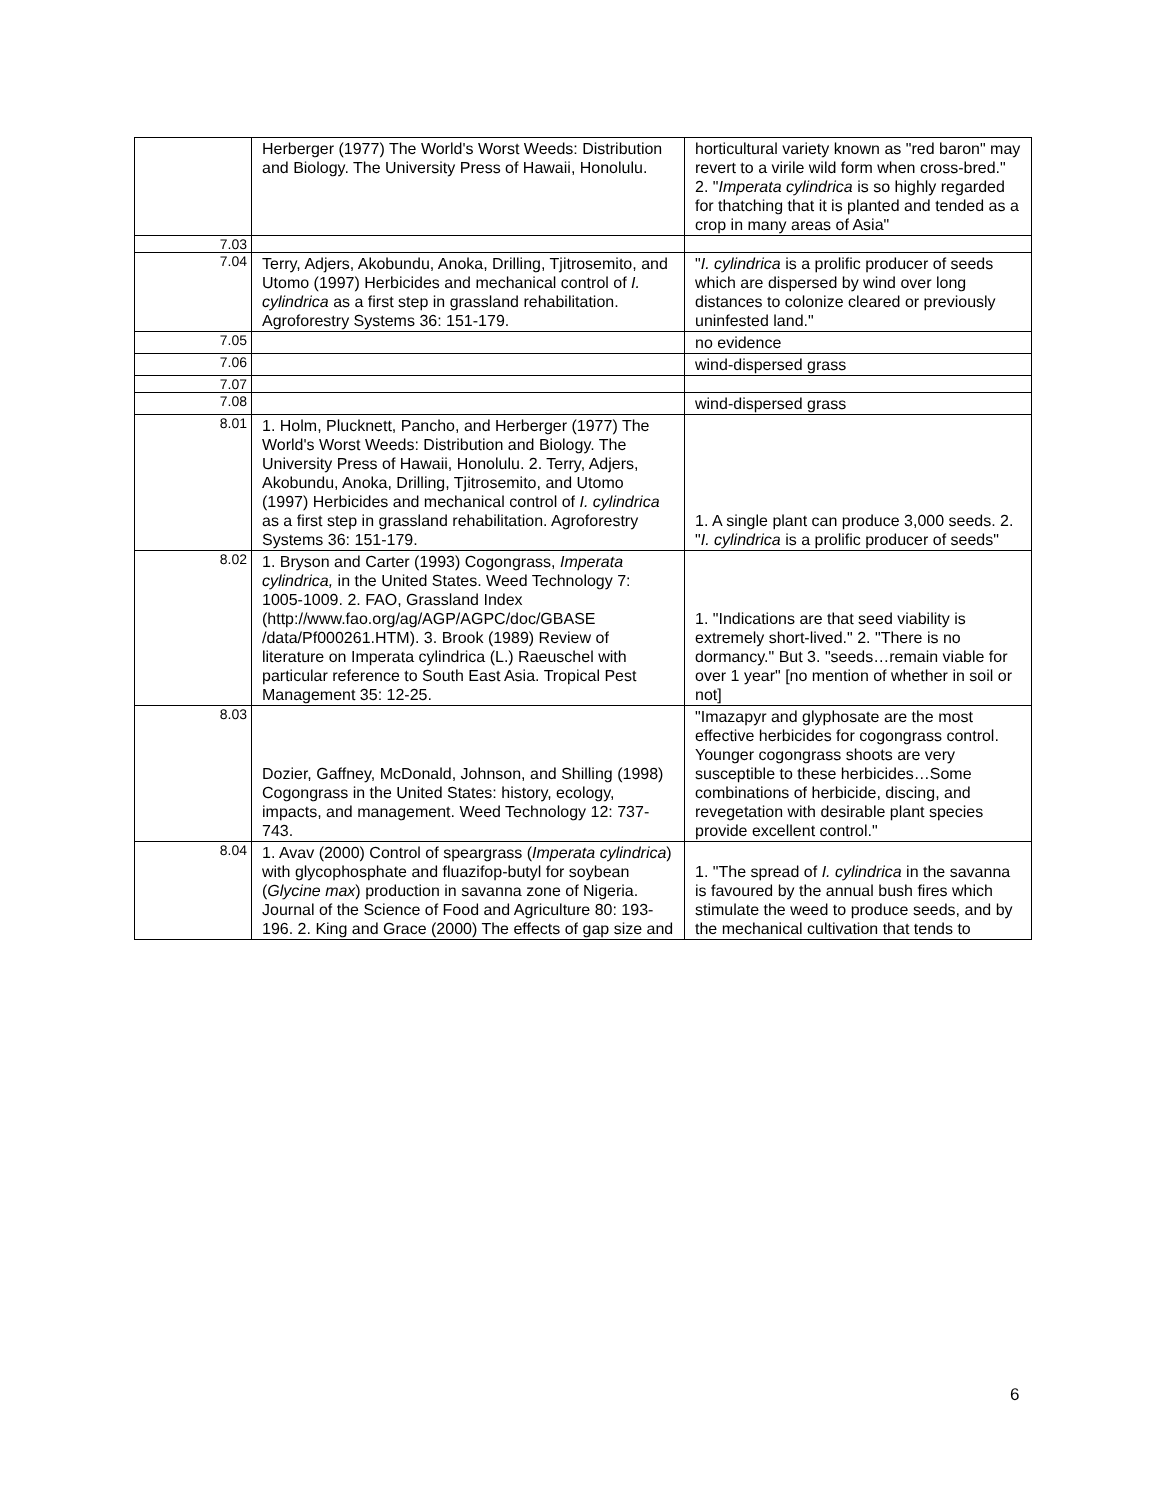| | Herberger (1977) The World's Worst Weeds: Distribution and Biology. The University Press of Hawaii, Honolulu. | horticultural variety known as "red baron" may revert to a virile wild form when cross-bred." 2. " Imperata cylindrica is so highly regarded for thatching that it is planted and tended as a crop in many areas of Asia" |
| 7.03 | | |
| 7.04 | Terry, Adjers, Akobundu, Anoka, Drilling, Tjitrosemito, and Utomo (1997) Herbicides and mechanical control of I. cylindrica as a first step in grassland rehabilitation. Agroforestry Systems 36: 151-179. | " I. cylindrica is a prolific producer of seeds which are dispersed by wind over long distances to colonize cleared or previously uninfested land." |
| 7.05 | | no evidence |
| 7.06 | | wind-dispersed grass |
| 7.07 | | |
| 7.08 | | wind-dispersed grass |
| 8.01 | 1. Holm, Plucknett, Pancho, and Herberger (1977) The World's Worst Weeds: Distribution and Biology. The University Press of Hawaii, Honolulu. 2. Terry, Adjers, Akobundu, Anoka, Drilling, Tjitrosemito, and Utomo (1997) Herbicides and mechanical control of I. cylindrica as a first step in grassland rehabilitation. Agroforestry Systems 36: 151-179. | 1. A single plant can produce 3,000 seeds. 2. " I. cylindrica is a prolific producer of seeds" |
| 8.02 | 1. Bryson and Carter (1993) Cogongrass, Imperata cylindrica, in the United States. Weed Technology 7: 1005-1009. 2. FAO, Grassland Index (http://www.fao.org/ag/AGP/AGPC/doc/GBASE /data/Pf000261.HTM). 3. Brook (1989) Review of literature on Imperata cylindrica (L.) Raeuschel with particular reference to South East Asia. Tropical Pest Management 35: 12-25. | 1. "Indications are that seed viability is extremely short-lived." 2. "There is no dormancy." But 3. "seeds…remain viable for over 1 year" [no mention of whether in soil or not] |
| 8.03 | Dozier, Gaffney, McDonald, Johnson, and Shilling (1998) Cogongrass in the United States: history, ecology, impacts, and management. Weed Technology 12: 737-743. | "Imazapyr and glyphosate are the most effective herbicides for cogongrass control. Younger cogongrass shoots are very susceptible to these herbicides…Some combinations of herbicide, discing, and revegetation with desirable plant species provide excellent control." |
| 8.04 | 1. Avav (2000) Control of speargrass ( Imperata cylindrica ) with glycophosphate and fluazifop-butyl for soybean ( Glycine max ) production in savanna zone of Nigeria. Journal of the Science of Food and Agriculture 80: 193-196. 2. King and Grace (2000) The effects of gap size and | 1. "The spread of I. cylindrica in the savanna is favoured by the annual bush fires which stimulate the weed to produce seeds, and by the mechanical cultivation that tends to |
6